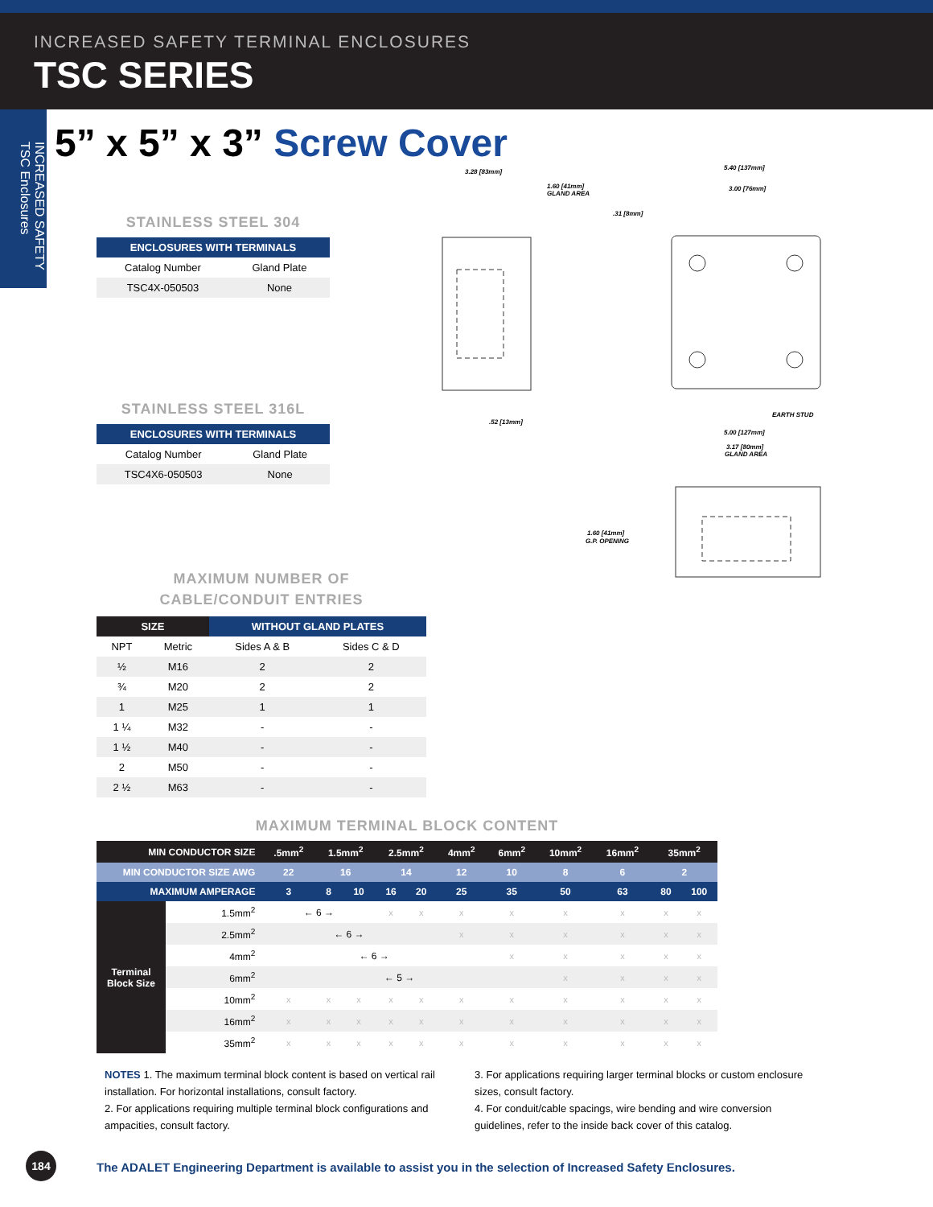INCREASED SAFETY TERMINAL ENCLOSURES
TSC SERIES
INCREASED SAFETY TSC Enclosures
5” x 5” x 3” Screw Cover
STAINLESS STEEL 304
| ENCLOSURES WITH TERMINALS | |
| --- | --- |
| Catalog Number | Gland Plate |
| TSC4X-050503 | None |
STAINLESS STEEL 316L
| ENCLOSURES WITH TERMINALS | |
| --- | --- |
| Catalog Number | Gland Plate |
| TSC4X6-050503 | None |
3.28 [83mm]
1.60 [41mm]
GLAND AREA
5.40 [137mm]
3.00 [76mm]
.31 [8mm]
.52 [13mm]
EARTH STUD
5.00 [127mm]
3.17 [80mm]
GLAND AREA
1.60 [41mm]
G.P. OPENING
MAXIMUM NUMBER OF
CABLE/CONDUIT ENTRIES
| SIZE | | WITHOUT GLAND PLATES | |
| --- | --- | --- | --- |
| NPT | Metric | Sides A & B | Sides C & D |
| ½ | M16 | 2 | 2 |
| ¾ | M20 | 2 | 2 |
| 1 | M25 | 1 | 1 |
| 1 ¼ | M32 | - | - |
| 1 ½ | M40 | - | - |
| 2 | M50 | - | - |
| 2 ½ | M63 | - | - |
MAXIMUM TERMINAL BLOCK CONTENT
| MIN CONDUCTOR SIZE | | .5mm<sup>2</sup> | 1.5mm<sup>2</sup> | | 2.5mm<sup>2</sup> | | 4mm<sup>2</sup> | 6mm<sup>2</sup> | 10mm<sup>2</sup> | 16mm<sup>2</sup> | 35mm<sup>2</sup> | |
| MIN CONDUCTOR SIZE AWG | | 22 | 16 | | 14 | | 12 | 10 | 8 | 6 | 2 | |
| MAXIMUM AMPERAGE | | 3 | 8 | 10 | 16 | 20 | 25 | 35 | 50 | 63 | 80 | 100 |
| Terminal Block Size | 1.5mm<sup>2</sup> | ← 6 → | | | x | x | x | x | x | x | x | x |
| | 2.5mm<sup>2</sup> | ← 6 → | | | | | x | x | x | x | x | x |
| | 4mm<sup>2</sup> | ← 6 → | | | | | | x | x | x | x | x |
| | 6mm<sup>2</sup> | ← 5 → | | | | | | | x | x | x | x |
| | 10mm<sup>2</sup> | x | x | x | x | x | x | x | x | x | x | x |
| | 16mm<sup>2</sup> | x | x | x | x | x | x | x | x | x | x | x |
| | 35mm<sup>2</sup> | x | x | x | x | x | x | x | x | x | x | x |
NOTES 1. The maximum terminal block content is based on vertical rail installation. For horizontal installations, consult factory.
2. For applications requiring multiple terminal block configurations and ampacities, consult factory.
3. For applications requiring larger terminal blocks or custom enclosure sizes, consult factory.
4. For conduit/cable spacings, wire bending and wire conversion guidelines, refer to the inside back cover of this catalog.
184
The ADALET Engineering Department is available to assist you in the selection of Increased Safety Enclosures.